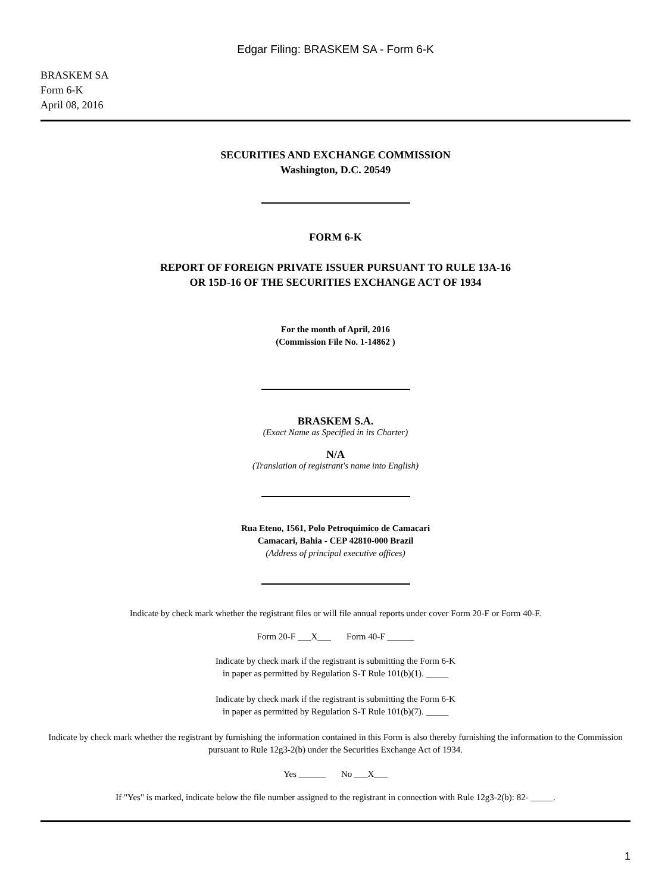Edgar Filing: BRASKEM SA - Form 6-K
BRASKEM SA
Form 6-K
April 08, 2016
SECURITIES AND EXCHANGE COMMISSION
Washington, D.C. 20549
FORM 6-K
REPORT OF FOREIGN PRIVATE ISSUER PURSUANT TO RULE 13A-16
OR 15D-16 OF THE SECURITIES EXCHANGE ACT OF 1934
For the month of April, 2016
(Commission File No. 1-14862 )
BRASKEM S.A.
(Exact Name as Specified in its Charter)
N/A
(Translation of registrant's name into English)
Rua Eteno, 1561, Polo Petroquimico de Camacari
Camacari, Bahia - CEP 42810-000 Brazil
(Address of principal executive offices)
Indicate by check mark whether the registrant files or will file annual reports under cover Form 20-F or Form 40-F.
Form 20-F ___X___ Form 40-F ______
Indicate by check mark if the registrant is submitting the Form 6-K
in paper as permitted by Regulation S-T Rule 101(b)(1). _____
Indicate by check mark if the registrant is submitting the Form 6-K
in paper as permitted by Regulation S-T Rule 101(b)(7). _____
Indicate by check mark whether the registrant by furnishing the information contained in this Form is also thereby furnishing the information to the Commission pursuant to Rule 12g3-2(b) under the Securities Exchange Act of 1934.
Yes ______ No ___X___
If "Yes" is marked, indicate below the file number assigned to the registrant in connection with Rule 12g3-2(b): 82- _____.
1